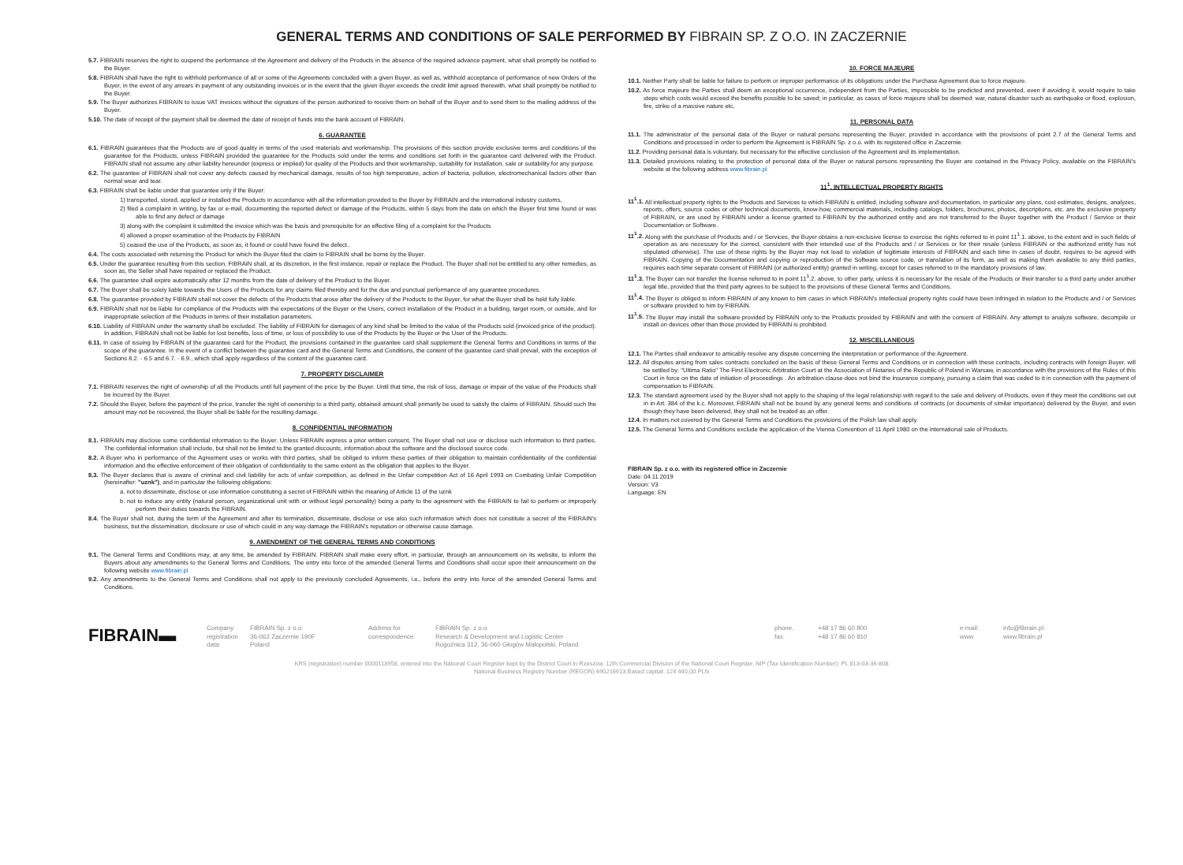GENERAL TERMS AND CONDITIONS OF SALE PERFORMED BY FIBRAIN SP. Z O.O. IN ZACZERNIE
5.7. FIBRAIN reserves the right to suspend the performance of the Agreement and delivery of the Products in the absence of the required advance payment, what shall promptly be notified to the Buyer.
5.8. FIBRAIN shall have the right to withhold performance of all or some of the Agreements concluded with a given Buyer, as well as, withhold acceptance of performance of new Orders of the Buyer, in the event of any arrears in payment of any outstanding invoices or in the event that the given Buyer exceeds the credit limit agreed therewith, what shall promptly be notified to the Buyer.
5.9. The Buyer authorizes FIBRAIN to issue VAT invoices without the signature of the person authorized to receive them on behalf of the Buyer and to send them to the mailing address of the Buyer.
5.10. The date of receipt of the payment shall be deemed the date of receipt of funds into the bank account of FIBRAIN.
6. GUARANTEE
6.1. FIBRAIN guarantees that the Products are of good quality in terms of the used materials and workmanship. The provisions of this section provide exclusive terms and conditions of the guarantee for the Products, unless FIBRAIN provided the guarantee for the Products sold under the terms and conditions set forth in the guarantee card delivered with the Product. FIBRAIN shall not assume any other liability hereunder (express or implied) for quality of the Products and their workmanship, suitability for installation, sale or suitability for any purpose.
6.2. The guarantee of FIBRAIN shall not cover any defects caused by mechanical damage, results of too high temperature, action of bacteria, pollution, electromechanical factors other than normal wear and tear.
6.3. FIBRAIN shall be liable under that guarantee only if the Buyer:
1) transported, stored, applied or installed the Products in accordance with all the information provided to the Buyer by FIBRAIN and the international industry customs,
2) filed a complaint in writing, by fax or e-mail, documenting the reported defect or damage of the Products, within 5 days from the date on which the Buyer first time found or was able to find any defect or damage
3) along with the complaint it submitted the invoice which was the basis and prerequisite for an effective filing of a complaint for the Products
4) allowed a proper examination of the Products by FIBRAIN
5) ceased the use of the Products, as soon as, it found or could have found the defect..
6.4. The costs associated with returning the Product for which the Buyer filed the claim to FIBRAIN shall be borne by the Buyer.
6.5. Under the guarantee resulting from this section, FIBRAIN shall, at its discretion, in the first instance, repair or replace the Product. The Buyer shall not be entitled to any other remedies, as soon as, the Seller shall have repaired or replaced the Product.
6.6. The guarantee shall expire automatically after 12 months from the date of delivery of the Product to the Buyer.
6.7. The Buyer shall be solely liable towards the Users of the Products for any claims filed thereby and for the due and punctual performance of any guarantee procedures.
6.8. The guarantee provided by FIBRAIN shall not cover the defects of the Products that arose after the delivery of the Products to the Buyer, for what the Buyer shall be held fully liable.
6.9. FIBRAIN shall not be liable for compliance of the Products with the expectations of the Buyer or the Users, correct installation of the Product in a building, target room, or outside, and for inappropriate selection of the Products in terms of their installation parameters.
6.10. Liability of FIBRAIN under the warranty shall be excluded. The liability of FIBRAIN for damages of any kind shall be limited to the value of the Products sold (invoiced price of the product). In addition, FIBRAIN shall not be liable for lost benefits, loss of time, or loss of possibility to use of the Products by the Buyer or the User of the Products.
6.11. In case of issuing by FIBRAIN of the guarantee card for the Product, the provisions contained in the guarantee card shall supplement the General Terms and Conditions in terms of the scope of the guarantee. In the event of a conflict between the guarantee card and the General Terms and Conditions, the content of the guarantee card shall prevail, with the exception of Sections 6.2. - 6.5 and 6.7. - 6.9., which shall apply regardless of the content of the guarantee card.
7. PROPERTY DISCLAIMER
7.1. FIBRAIN reserves the right of ownership of all the Products until full payment of the price by the Buyer. Until that time, the risk of loss, damage or impair of the value of the Products shall be incurred by the Buyer.
7.2. Should the Buyer, before the payment of the price, transfer the right of ownership to a third party, obtained amount shall primarily be used to satisfy the claims of FIBRAIN. Should such the amount may not be recovered, the Buyer shall be liable for the resulting damage.
8. CONFIDENTIAL INFORMATION
8.1. FIBRAIN may disclose some confidential information to the Buyer. Unless FIBRAIN express a prior written consent, The Buyer shall not use or disclose such information to third parties. The confidential information shall include, but shall not be limited to the granted discounts, information about the software and the disclosed source code.
8.2. A Buyer who in performance of the Agreement uses or works with third parties, shall be obliged to inform these parties of their obligation to maintain confidentiality of the confidential information and the effective enforcement of their obligation of confidentiality to the same extent as the obligation that applies to the Buyer.
8.3. The Buyer declares that is aware of criminal and civil liability for acts of unfair competition, as defined in the Unfair competition Act of 16 April 1993 on Combating Unfair Competition (hereinafter: "uznk"), and in particular the following obligations:
a. not to disseminate, disclose or use information constituting a secret of FIBRAIN within the meaning of Article 11 of the uznk
b. not to induce any entity (natural person, organizational unit with or without legal personality) being a party to the agreement with the FIBRAIN to fail to perform or improperly perform their duties towards the FIBRAIN.
8.4. The Buyer shall not, during the term of the Agreement and after its termination, disseminate, disclose or use also such information which does not constitute a secret of the FIBRAIN's business, but the dissemination, disclosure or use of which could in any way damage the FIBRAIN's reputation or otherwise cause damage.
9. AMENDMENT OF THE GENERAL TERMS AND CONDITIONS
9.1. The General Terms and Conditions may, at any time, be amended by FIBRAIN. FIBRAIN shall make every effort, in particular, through an announcement on its website, to inform the Buyers about any amendments to the General Terms and Conditions. The entry into force of the amended General Terms and Conditions shall occur upon their announcement on the following website www.fibrain.pl
9.2. Any amendments to the General Terms and Conditions shall not apply to the previously concluded Agreements, i.e., before the entry into force of the amended General Terms and Conditions.
10. FORCE MAJEURE
10.1. Neither Party shall be liable for failure to perform or improper performance of its obligations under the Purchase Agreement due to force majeure.
10.2. As force majeure the Parties shall deem an exceptional occurrence, independent from the Parties, impossible to be predicted and prevented, even if avoiding it, would require to take steps which costs would exceed the benefits possible to be saved; in particular, as cases of force majeure shall be deemed: war, natural disaster such as earthquake or flood, explosion, fire, strike of a massive nature etc.
11. PERSONAL DATA
11.1. The administrator of the personal data of the Buyer or natural persons representing the Buyer, provided in accordance with the provisions of point 2.7 of the General Terms and Conditions and processed in order to perform the Agreement is FIBRAIN Sp. z o.o. with its registered office in Zaczernie.
11.2. Providing personal data is voluntary, but necessary for the effective conclusion of the Agreement and its implementation.
11.3. Detailed provisions relating to the protection of personal data of the Buyer or natural persons representing the Buyer are contained in the Privacy Policy, available on the FIBRAIN's website at the following address www.fibrain.pl
11<sup>1</sup>. INTELLECTUAL PROPERTY RIGHTS
11<sup>1</sup>.1. All intellectual property rights to the Products and Services to which FIBRAIN is entitled, including software and documentation, in particular any plans, cost estimates, designs, analyzes, reports, offers, source codes or other technical documents, know-how, commercial materials, including catalogs, folders, brochures, photos, descriptions, etc. are the exclusive property of FIBRAIN, or are used by FIBRAIN under a license granted to FIBRAIN by the authorized entity and are not transferred to the Buyer together with the Product / Service or their Documentation or Software.
11<sup>1</sup>.2. Along with the purchase of Products and / or Services, the Buyer obtains a non-exclusive license to exercise the rights referred to in point 11<sup>1</sup>.1. above, to the extent and in such fields of operation as are necessary for the correct, consistent with their intended use of the Products and / or Services or for their resale (unless FIBRAIN or the authorized entity has not stipulated otherwise). The use of these rights by the Buyer may not lead to violation of legitimate interests of FIBRAIN and each time in cases of doubt, requires to be agreed with FIBRAIN. Copying of the Documentation and copying or reproduction of the Software source code, or translation of its form, as well as making them available to any third parties, requires each time separate consent of FIBRAIN (or authorized entity) granted in writing, except for cases referred to in the mandatory provisions of law.
11<sup>1</sup>.3. The Buyer can not transfer the license referred to in point 11<sup>1</sup>.2. above, to other party, unless it is necessary for the resale of the Products or their transfer to a third party under another legal title, provided that the third party agrees to be subject to the provisions of these General Terms and Conditions.
11<sup>1</sup>.4. The Buyer is obliged to inform FIBRAIN of any known to him cases in which FIBRAIN's intellectual property rights could have been infringed in relation to the Products and / or Services or software provided to him by FIBRAIN.
11<sup>1</sup>.5. The Buyer may install the software provided by FIBRAIN only to the Products provided by FIBRAIN and with the consent of FIBRAIN. Any attempt to analyze software, decompile or install on devices other than those provided by FIBRAIN is prohibited.
12. MISCELLANEOUS
12.1. The Parties shall endeavor to amicably resolve any dispute concerning the interpretation or performance of the Agreement.
12.2. All disputes arising from sales contracts concluded on the basis of these General Terms and Conditions or in connection with these contracts, including contracts with foreign Buyer, will be settled by: "Ultima Ratio" The First Electronic Arbitration Court at the Association of Notaries of the Republic of Poland in Warsaw, in accordance with the provisions of the Rules of this Court in force on the date of initiation of proceedings . An arbitration clause does not bind the insurance company, pursuing a claim that was ceded to it in connection with the payment of compensation to FIBRAIN.
12.3. The standard agreement used by the Buyer shall not apply to the shaping of the legal relationship with regard to the sale and delivery of Products, even if they meet the conditions set out in in Art. 384 of the k.c. Moreover, FIBRAIN shall not be bound by any general terms and conditions of contracts (or documents of similar importance) delivered by the Buyer, and even though they have been delivered, they shall not be treated as an offer.
12.4. In matters not covered by the General Terms and Conditions the provisions of the Polish law shall apply.
12.5. The General Terms and Conditions exclude the application of the Vienna Convention of 11 April 1980 on the international sale of Products.
FIBRAIN Sp. z o.o. with its registered office in Zaczernie
Date: 04.11.2019
Version: V3
Language: EN
FIBRAIN▬
Company registration data:
FIBRAIN Sp. z o.o.
36-062 Zaczernie 190F
Poland
Address for correspondence:
FIBRAIN Sp. z o.o.
Research & Development and Logistic Center
Rogoźnica 312, 36-060 Głogów Małopolski, Poland
phone.
fax.
+48 17 86 60 800
+48 17 86 60 810
e-mail:
www
info@fibrain.pl
www.fibrain.pl
KRS (registration) number 0000113958, entered into the National Court Register kept by the District Court in Rzeszów, 12th Commercial Division of the National Court Register, NIP (Tax Identification Number): PL 813-03-36-808
National Business Registry Number (REGON) 690216613 Based capital: 124 440,00 PLN